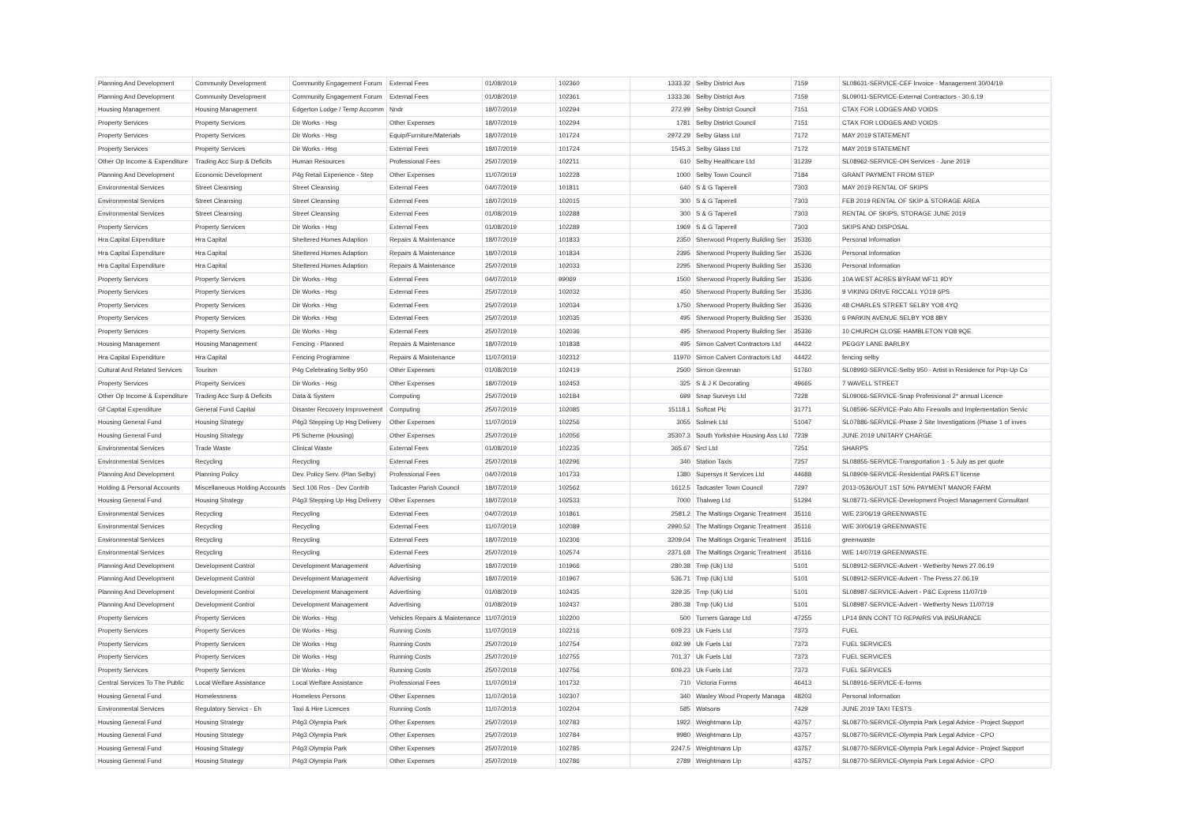| Planning And Development | Community Development | Community Engagement Forum | External Fees | 01/08/2019 | 102360 | 1333.32 | Selby District Avs | 7159 | SL08631-SERVICE-CEF Invoice - Management 30/04/19 |
| Planning And Development | Community Development | Community Engagement Forum | External Fees | 01/08/2019 | 102361 | 1333.36 | Selby District Avs | 7159 | SL09011-SERVICE-External Contractors - 30.6.19 |
| Housing Management | Housing Management | Edgerton Lodge / Temp Accomm | Nndr | 18/07/2019 | 102294 | 272.99 | Selby District Council | 7151 | CTAX FOR LODGES AND VOIDS |
| Property Services | Property Services | Dir Works - Hsg | Other Expenses | 18/07/2019 | 102294 | 1781 | Selby District Council | 7151 | CTAX FOR LODGES AND VOIDS |
| Property Services | Property Services | Dir Works - Hsg | Equip/Furniture/Materials | 18/07/2019 | 101724 | 2972.29 | Selby Glass Ltd | 7172 | MAY 2019 STATEMENT |
| Property Services | Property Services | Dir Works - Hsg | External Fees | 18/07/2019 | 101724 | 1545.3 | Selby Glass Ltd | 7172 | MAY 2019 STATEMENT |
| Other Op Income & Expenditure | Trading Acc Surp & Deficits | Human Resources | Professional Fees | 25/07/2019 | 102211 | 610 | Selby Healthcare Ltd | 31239 | SL08962-SERVICE-OH Services - June 2019 |
| Planning And Development | Economic Development | P4g Retail Experience - Step | Other Expenses | 11/07/2019 | 102228 | 1000 | Selby Town Council | 7184 | GRANT PAYMENT FROM STEP |
| Environmental Services | Street Cleansing | Street Cleansing | External Fees | 04/07/2019 | 101811 | 640 | S & G Taperell | 7303 | MAY 2019 RENTAL OF SKIPS |
| Environmental Services | Street Cleansing | Street Cleansing | External Fees | 18/07/2019 | 102015 | 300 | S & G Taperell | 7303 | FEB 2019 RENTAL OF SKIP & STORAGE AREA |
| Environmental Services | Street Cleansing | Street Cleansing | External Fees | 01/08/2019 | 102288 | 300 | S & G Taperell | 7303 | RENTAL OF SKIPS, STORAGE JUNE 2019 |
| Property Services | Property Services | Dir Works - Hsg | External Fees | 01/08/2019 | 102289 | 1969 | S & G Taperell | 7303 | SKIPS AND DISPOSAL |
| Hra Capital Expenditure | Hra Capital | Sheltered Homes Adaption | Repairs & Maintenance | 18/07/2019 | 101833 | 2350 | Sherwood Property Building Ser | 35336 | Personal Information |
| Hra Capital Expenditure | Hra Capital | Sheltered Homes Adaption | Repairs & Maintenance | 18/07/2019 | 101834 | 2395 | Sherwood Property Building Ser | 35336 | Personal Information |
| Hra Capital Expenditure | Hra Capital | Sheltered Homes Adaption | Repairs & Maintenance | 25/07/2019 | 102033 | 2295 | Sherwood Property Building Ser | 35336 | Personal Information |
| Property Services | Property Services | Dir Works - Hsg | External Fees | 04/07/2019 | 99069 | 1500 | Sherwood Property Building Ser | 35336 | 10A WEST ACRES BYRAM WF11 9DY |
| Property Services | Property Services | Dir Works - Hsg | External Fees | 25/07/2019 | 102032 | 450 | Sherwood Property Building Ser | 35336 | 9 VIKING DRIVE RICCALL YO19 6PS |
| Property Services | Property Services | Dir Works - Hsg | External Fees | 25/07/2019 | 102034 | 1750 | Sherwood Property Building Ser | 35336 | 48 CHARLES STREET SELBY YO8 4YQ |
| Property Services | Property Services | Dir Works - Hsg | External Fees | 25/07/2019 | 102035 | 495 | Sherwood Property Building Ser | 35336 | 6 PARKIN AVENUE SELBY YO8 8BY |
| Property Services | Property Services | Dir Works - Hsg | External Fees | 25/07/2019 | 102036 | 495 | Sherwood Property Building Ser | 35336 | 10 CHURCH CLOSE HAMBLETON YO8 9QE |
| Housing Management | Housing Management | Fencing - Planned | Repairs & Maintenance | 18/07/2019 | 101838 | 495 | Simon Calvert Contractors Ltd | 44422 | PEGGY LANE BARLBY |
| Hra Capital Expenditure | Hra Capital | Fencing Programme | Repairs & Maintenance | 11/07/2019 | 102312 | 11970 | Simon Calvert Contractors Ltd | 44422 | fencing selby |
| Cultural And Related Services | Tourism | P4g Celebrating Selby 950 | Other Expenses | 01/08/2019 | 102419 | 2500 | Simon Grennan | 51760 | SL08993-SERVICE-Selby 950 - Artist in Residence for Pop-Up Co |
| Property Services | Property Services | Dir Works - Hsg | Other Expenses | 18/07/2019 | 102453 | 325 | S & J K Decorating | 49665 | 7 WAVELL STREET |
| Other Op Income & Expenditure | Trading Acc Surp & Deficits | Data & System | Computing | 25/07/2019 | 102184 | 699 | Snap Surveys Ltd | 7228 | SL09066-SERVICE-Snap Professional 2* annual Licence |
| Gf Capital Expenditure | General Fund Capital | Disaster Recovery Improvement | Computing | 25/07/2019 | 102085 | 15118.1 | Softcat Plc | 31771 | SL08596-SERVICE-Palo Alto Firewalls and Implementation Servic |
| Housing General Fund | Housing Strategy | P4g3 Stepping Up Hsg Delivery | Other Expenses | 11/07/2019 | 102256 | 3055 | Solmek Ltd | 51047 | SL07886-SERVICE-Phase 2 Site Investigations (Phase 1 of inves |
| Housing General Fund | Housing Strategy | Pfi Scheme (Housing) | Other Expenses | 25/07/2019 | 102056 | 35307.3 | South Yorkshire Housing Ass Ltd | 7239 | JUNE 2019 UNITARY CHARGE |
| Environmental Services | Trade Waste | Clinical Waste | External Fees | 01/08/2019 | 102235 | 365.67 | Srcl Ltd | 7251 | SHARPS |
| Environmental Services | Recycling | Recycling | External Fees | 25/07/2019 | 102296 | 340 | Station Taxis | 7257 | SL08855-SERVICE-Transportation 1 - 5 July as per quote |
| Planning And Development | Planning Policy | Dev. Policy Serv. (Plan Selby) | Professional Fees | 04/07/2019 | 101733 | 1380 | Supersys It Services Ltd | 44688 | SL08909-SERVICE-Residential PARS.ET license |
| Holding & Personal Accounts | Miscellaneous Holding Accounts | Sect 106 Ros - Dev Contrib | Tadcaster Parish Council | 18/07/2019 | 102562 | 1612.5 | Tadcaster Town Council | 7297 | 2013-0536/OUT 1ST 50% PAYMENT MANOR FARM |
| Housing General Fund | Housing Strategy | P4g3 Stepping Up Hsg Delivery | Other Expenses | 18/07/2019 | 102533 | 7000 | Thalweg Ltd | 51294 | SL08771-SERVICE-Development Project Management Consultant |
| Environmental Services | Recycling | Recycling | External Fees | 04/07/2019 | 101861 | 2581.2 | The Maltings Organic Treatment | 35116 | W/E 23/06/19 GREENWASTE |
| Environmental Services | Recycling | Recycling | External Fees | 11/07/2019 | 102089 | 2990.52 | The Maltings Organic Treatment | 35116 | W/E 30/06/19 GREENWASTE |
| Environmental Services | Recycling | Recycling | External Fees | 18/07/2019 | 102306 | 3209.04 | The Maltings Organic Treatment | 35116 | greenwaste |
| Environmental Services | Recycling | Recycling | External Fees | 25/07/2019 | 102574 | 2371.68 | The Maltings Organic Treatment | 35116 | W/E 14/07/19 GREENWASTE |
| Planning And Development | Development Control | Development Management | Advertising | 18/07/2019 | 101966 | 280.38 | Tmp (Uk) Ltd | 5101 | SL08912-SERVICE-Advert - Wetherby News 27.06.19 |
| Planning And Development | Development Control | Development Management | Advertising | 18/07/2019 | 101967 | 536.71 | Tmp (Uk) Ltd | 5101 | SL08912-SERVICE-Advert - The Press 27.06.19 |
| Planning And Development | Development Control | Development Management | Advertising | 01/08/2019 | 102435 | 329.35 | Tmp (Uk) Ltd | 5101 | SL08987-SERVICE-Advert - P&C Express 11/07/19 |
| Planning And Development | Development Control | Development Management | Advertising | 01/08/2019 | 102437 | 280.38 | Tmp (Uk) Ltd | 5101 | SL08987-SERVICE-Advert - Wetherby News 11/07/19 |
| Property Services | Property Services | Dir Works - Hsg | Vehicles Repairs & Maintenance | 11/07/2019 | 102200 | 500 | Turners Garage Ltd | 47255 | LP14 BNN CONT TO REPAIRS VIA INSURANCE |
| Property Services | Property Services | Dir Works - Hsg | Running Costs | 11/07/2019 | 102216 | 609.23 | Uk Fuels Ltd | 7373 | FUEL |
| Property Services | Property Services | Dir Works - Hsg | Running Costs | 25/07/2019 | 102754 | 692.99 | Uk Fuels Ltd | 7373 | FUEL SERVICES |
| Property Services | Property Services | Dir Works - Hsg | Running Costs | 25/07/2019 | 102755 | 701.37 | Uk Fuels Ltd | 7373 | FUEL SERVICES |
| Property Services | Property Services | Dir Works - Hsg | Running Costs | 25/07/2019 | 102756 | 609.23 | Uk Fuels Ltd | 7373 | FUEL SERVICES |
| Central Services To The Public | Local Welfare Assistance | Local Welfare Assistance | Professional Fees | 11/07/2019 | 101732 | 710 | Victoria Forms | 46413 | SL08916-SERVICE-E-forms |
| Housing General Fund | Homelessness | Homeless Persons | Other Expenses | 11/07/2019 | 102307 | 340 | Wasley Wood Property Managa | 48203 | Personal Information |
| Environmental Services | Regulatory Servics - Eh | Taxi & Hire Licences | Running Costs | 11/07/2019 | 102204 | 585 | Watsons | 7429 | JUNE 2019 TAXI TESTS |
| Housing General Fund | Housing Strategy | P4g3 Olympia Park | Other Expenses | 25/07/2019 | 102783 | 1922 | Weightmans Llp | 43757 | SL08770-SERVICE-Olympia Park Legal Advice - Project Support |
| Housing General Fund | Housing Strategy | P4g3 Olympia Park | Other Expenses | 25/07/2019 | 102784 | 9980 | Weightmans Llp | 43757 | SL08770-SERVICE-Olympia Park Legal Advice - CPO |
| Housing General Fund | Housing Strategy | P4g3 Olympia Park | Other Expenses | 25/07/2019 | 102785 | 2247.5 | Weightmans Llp | 43757 | SL08770-SERVICE-Olympia Park Legal Advice - Project Support |
| Housing General Fund | Housing Strategy | P4g3 Olympia Park | Other Expenses | 25/07/2019 | 102786 | 2789 | Weightmans Llp | 43757 | SL08770-SERVICE-Olympia Park Legal Advice - CPO |